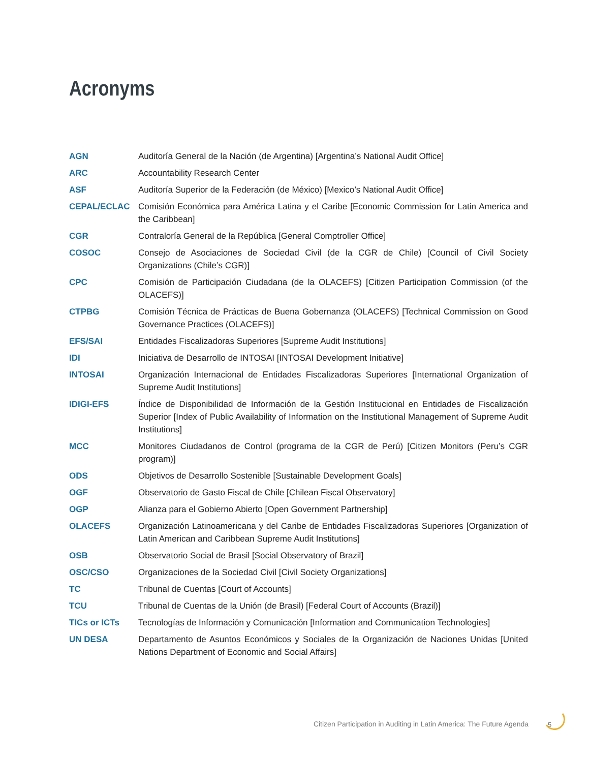Acronyms
| AGN | Auditoría General de la Nación (de Argentina) [Argentina’s National Audit Office] |
| ARC | Accountability Research Center |
| ASF | Auditoría Superior de la Federación (de México) [Mexico’s National Audit Office] |
| CEPAL/ECLAC | Comisión Económica para América Latina y el Caribe [Economic Commission for Latin America and the Caribbean] |
| CGR | Contraloría General de la República [General Comptroller Office] |
| COSOC | Consejo de Asociaciones de Sociedad Civil (de la CGR de Chile) [Council of Civil Society Organizations (Chile’s CGR)] |
| CPC | Comisión de Participación Ciudadana (de la OLACEFS) [Citizen Participation Commission (of the OLACEFS)] |
| CTPBG | Comisión Técnica de Prácticas de Buena Gobernanza (OLACEFS) [Technical Commission on Good Governance Practices (OLACEFS)] |
| EFS/SAI | Entidades Fiscalizadoras Superiores [Supreme Audit Institutions] |
| IDI | Iniciativa de Desarrollo de INTOSAI [INTOSAI Development Initiative] |
| INTOSAI | Organización Internacional de Entidades Fiscalizadoras Superiores [International Organization of Supreme Audit Institutions] |
| IDIGI-EFS | Índice de Disponibilidad de Información de la Gestión Institucional en Entidades de Fiscalización Superior [Index of Public Availability of Information on the Institutional Management of Supreme Audit Institutions] |
| MCC | Monitores Ciudadanos de Control (programa de la CGR de Perú) [Citizen Monitors (Peru’s CGR program)] |
| ODS | Objetivos de Desarrollo Sostenible [Sustainable Development Goals] |
| OGF | Observatorio de Gasto Fiscal de Chile [Chilean Fiscal Observatory] |
| OGP | Alianza para el Gobierno Abierto [Open Government Partnership] |
| OLACEFS | Organización Latinoamericana y del Caribe de Entidades Fiscalizadoras Superiores [Organization of Latin American and Caribbean Supreme Audit Institutions] |
| OSB | Observatorio Social de Brasil [Social Observatory of Brazil] |
| OSC/CSO | Organizaciones de la Sociedad Civil [Civil Society Organizations] |
| TC | Tribunal de Cuentas [Court of Accounts] |
| TCU | Tribunal de Cuentas de la Unión (de Brasil) [Federal Court of Accounts (Brazil)] |
| TICs or ICTs | Tecnologías de Información y Comunicación [Information and Communication Technologies] |
| UN DESA | Departamento de Asuntos Económicos y Sociales de la Organización de Naciones Unidas [United Nations Department of Economic and Social Affairs] |
Citizen Participation in Auditing in Latin America: The Future Agenda
5